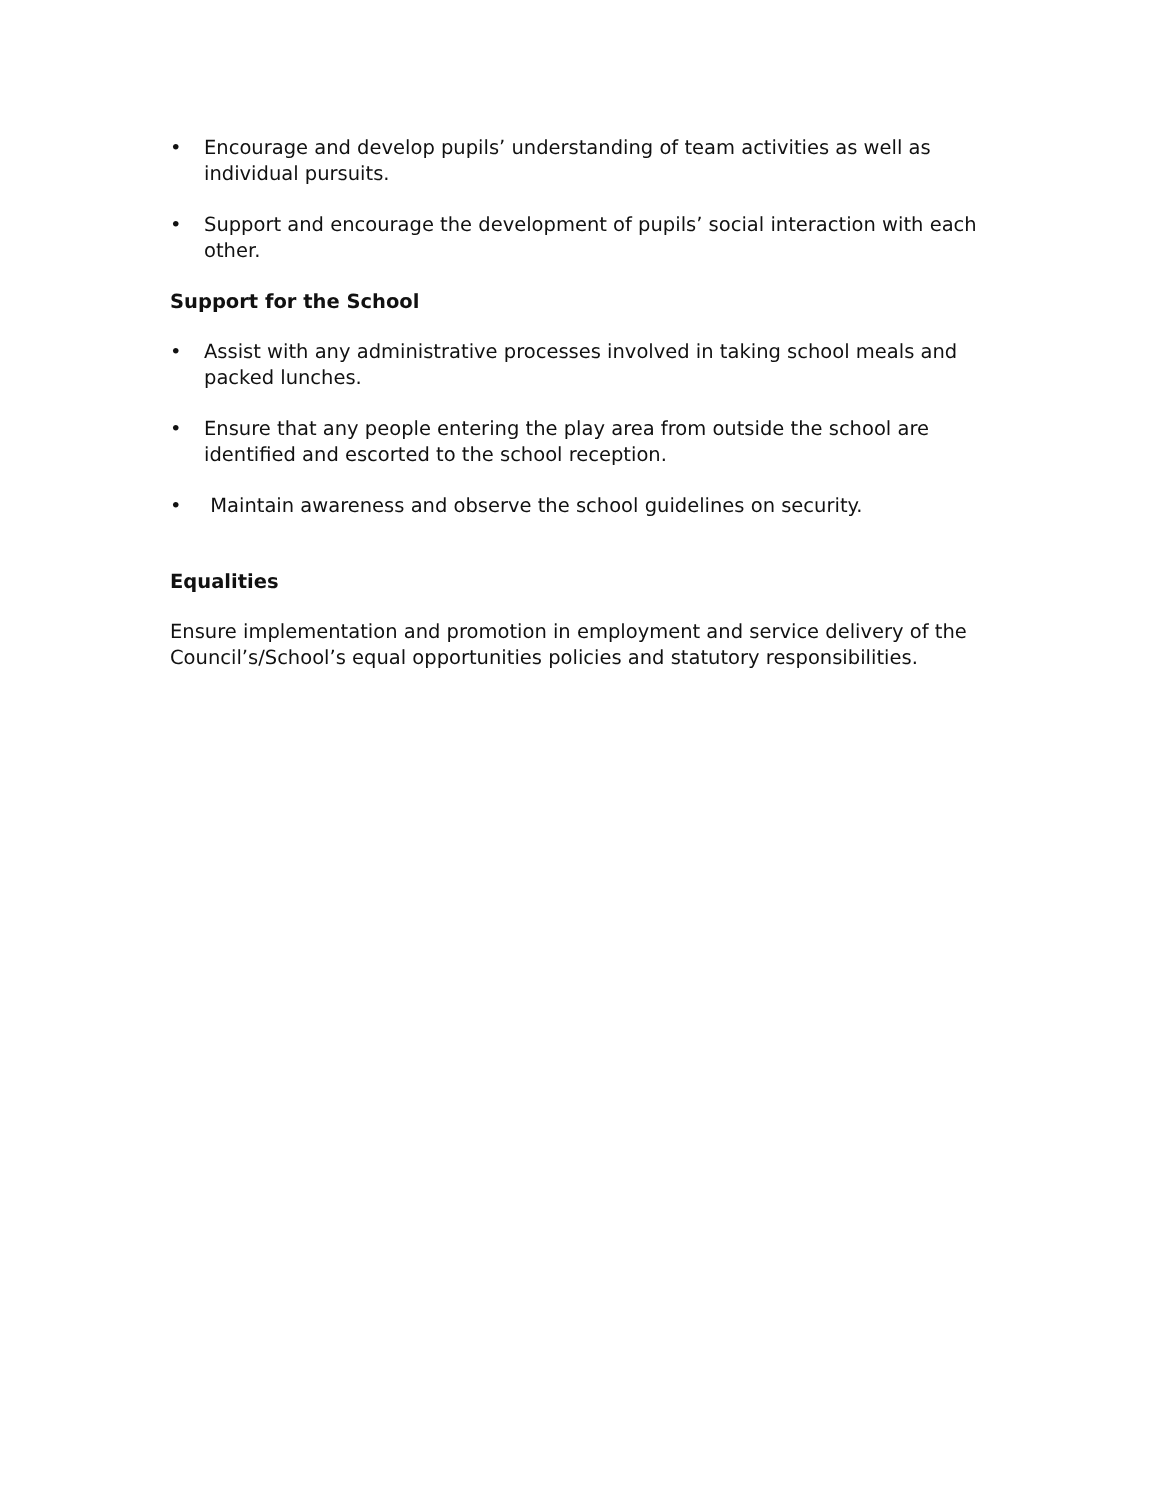• Encourage and develop pupils’ understanding of team activities as well as individual pursuits.
• Support and encourage the development of pupils’ social interaction with each other.
Support for the School
• Assist with any administrative processes involved in taking school meals and packed lunches.
• Ensure that any people entering the play area from outside the school are identified and escorted to the school reception.
• Maintain awareness and observe the school guidelines on security.
Equalities
Ensure implementation and promotion in employment and service delivery of the Council’s/School’s equal opportunities policies and statutory responsibilities.